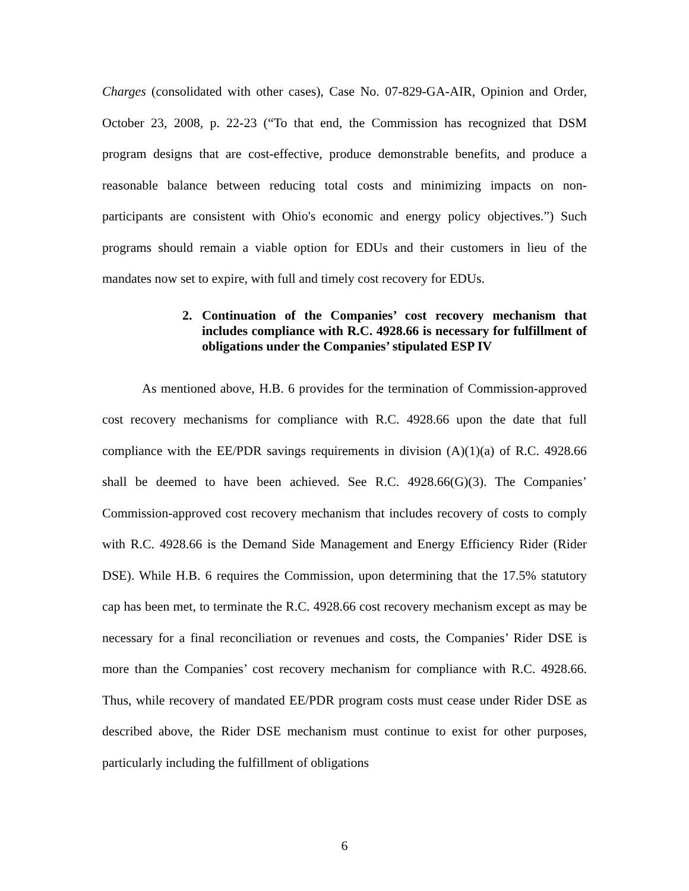Charges (consolidated with other cases), Case No. 07-829-GA-AIR, Opinion and Order, October 23, 2008, p. 22-23 (“To that end, the Commission has recognized that DSM program designs that are cost-effective, produce demonstrable benefits, and produce a reasonable balance between reducing total costs and minimizing impacts on non-participants are consistent with Ohio's economic and energy policy objectives.”) Such programs should remain a viable option for EDUs and their customers in lieu of the mandates now set to expire, with full and timely cost recovery for EDUs.
2. Continuation of the Companies’ cost recovery mechanism that includes compliance with R.C. 4928.66 is necessary for fulfillment of obligations under the Companies’ stipulated ESP IV
As mentioned above, H.B. 6 provides for the termination of Commission-approved cost recovery mechanisms for compliance with R.C. 4928.66 upon the date that full compliance with the EE/PDR savings requirements in division (A)(1)(a) of R.C. 4928.66 shall be deemed to have been achieved. See R.C. 4928.66(G)(3). The Companies’ Commission-approved cost recovery mechanism that includes recovery of costs to comply with R.C. 4928.66 is the Demand Side Management and Energy Efficiency Rider (Rider DSE). While H.B. 6 requires the Commission, upon determining that the 17.5% statutory cap has been met, to terminate the R.C. 4928.66 cost recovery mechanism except as may be necessary for a final reconciliation or revenues and costs, the Companies’ Rider DSE is more than the Companies’ cost recovery mechanism for compliance with R.C. 4928.66. Thus, while recovery of mandated EE/PDR program costs must cease under Rider DSE as described above, the Rider DSE mechanism must continue to exist for other purposes, particularly including the fulfillment of obligations
6